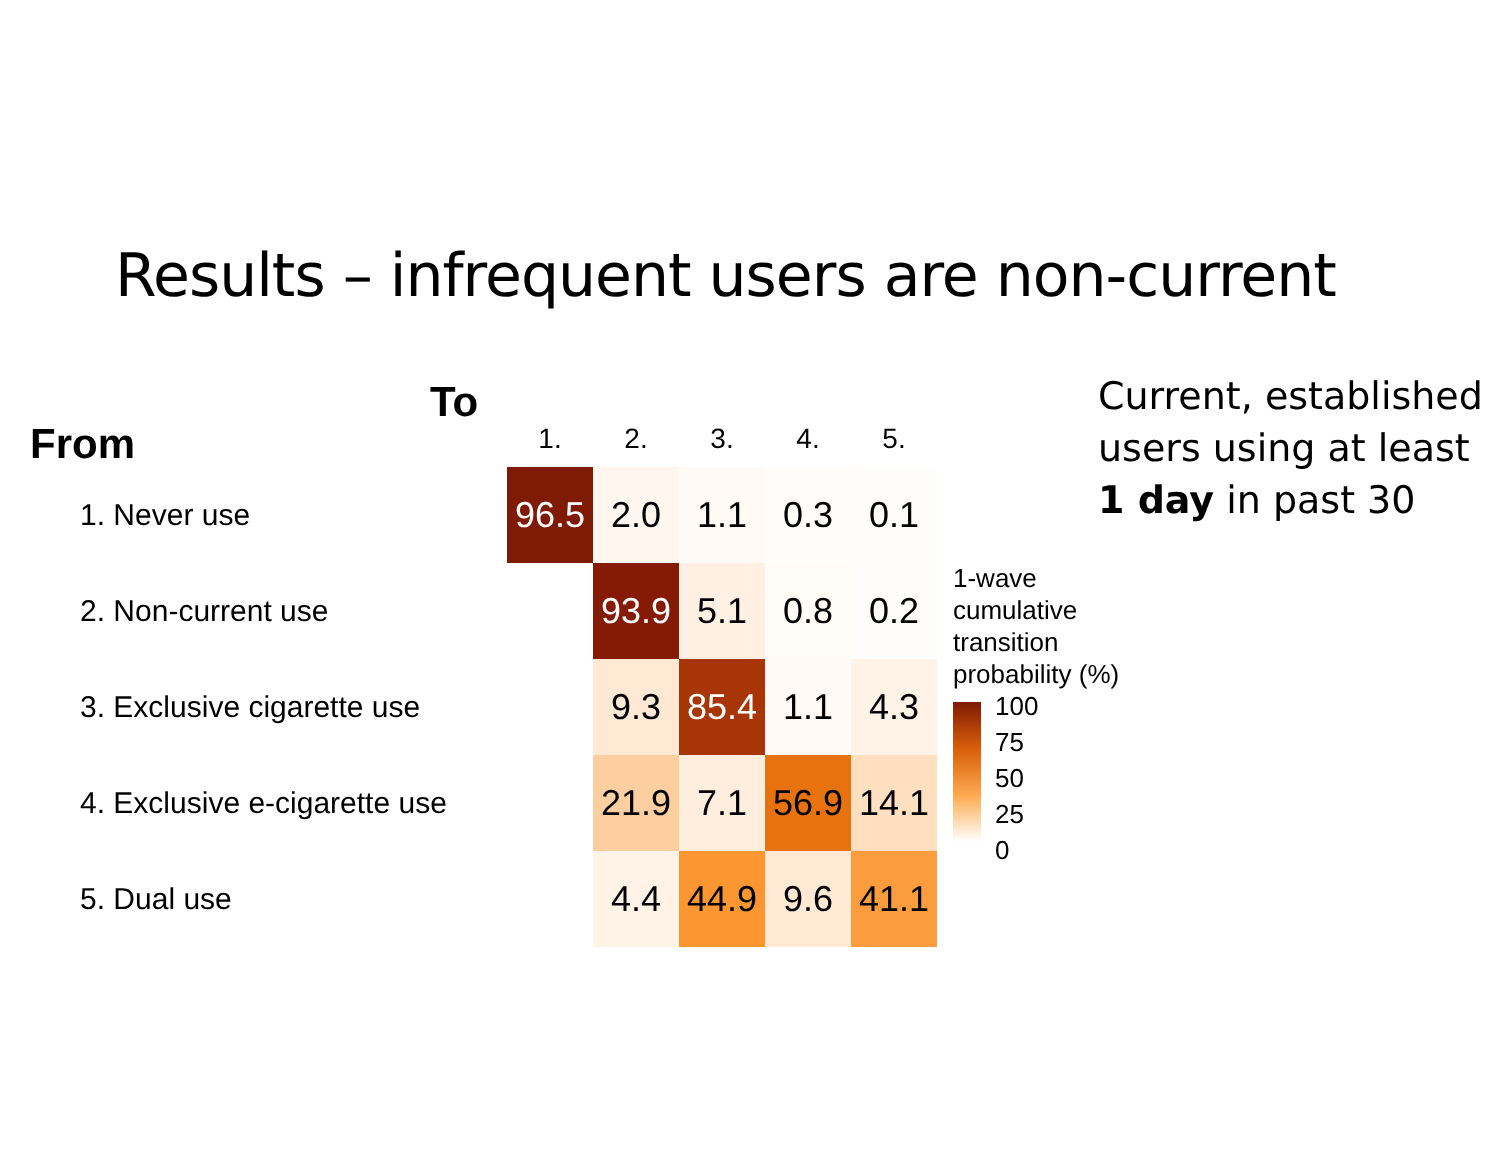Results – infrequent users are non-current
From
To
| | 1. | 2. | 3. | 4. | 5. |
| --- | --- | --- | --- | --- | --- |
| 1. Never use | 96.5 | 2.0 | 1.1 | 0.3 | 0.1 |
| 2. Non-current use | | 93.9 | 5.1 | 0.8 | 0.2 |
| 3. Exclusive cigarette use | | 9.3 | 85.4 | 1.1 | 4.3 |
| 4. Exclusive e-cigarette use | | 21.9 | 7.1 | 56.9 | 14.1 |
| 5. Dual use | | 4.4 | 44.9 | 9.6 | 41.1 |
Current, established
users using at least
1 day in past 30
1-wave
cumulative
transition
probability (%)
100
75
50
25
0